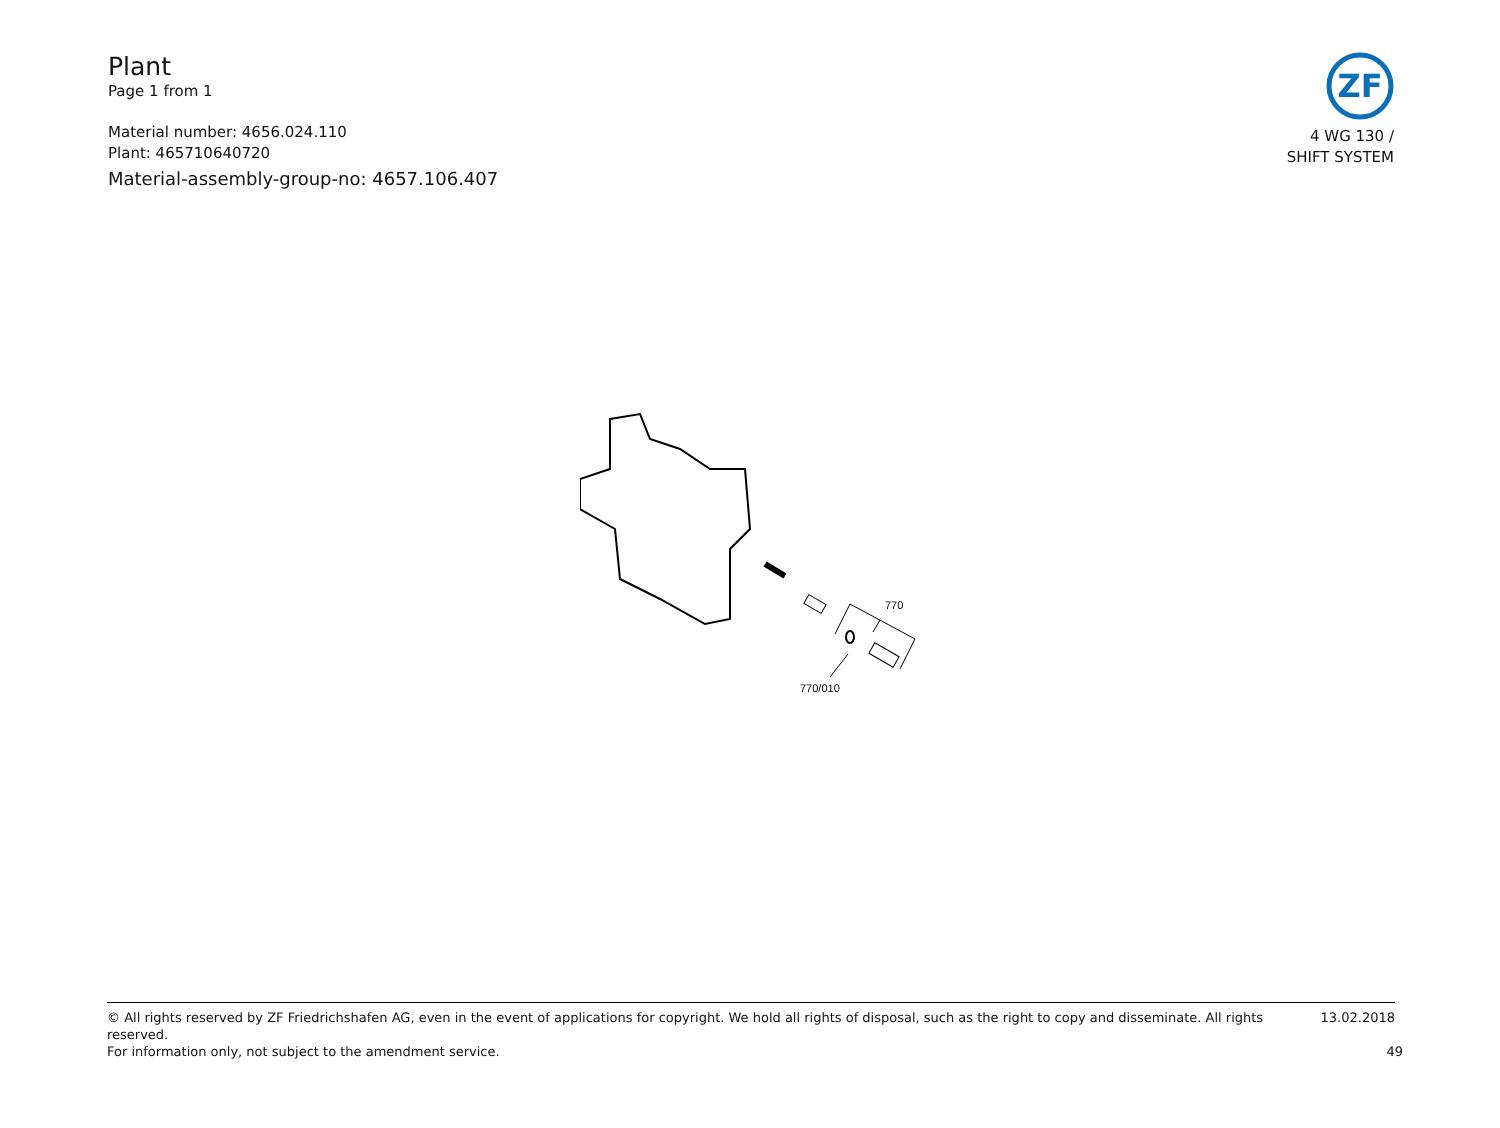Plant
Page 1 from 1
Material number: 4656.024.110
Plant: 465710640720
Material-assembly-group-no: 4657.106.407
ZF
4 WG 130 /
SHIFT SYSTEM
770
770/010
© All rights reserved by ZF Friedrichshafen AG, even in the event of applications for copyright. We hold all rights of disposal, such as the right to copy and disseminate. All rights reserved. 13.02.2018
For information only, not subject to the amendment service. 49